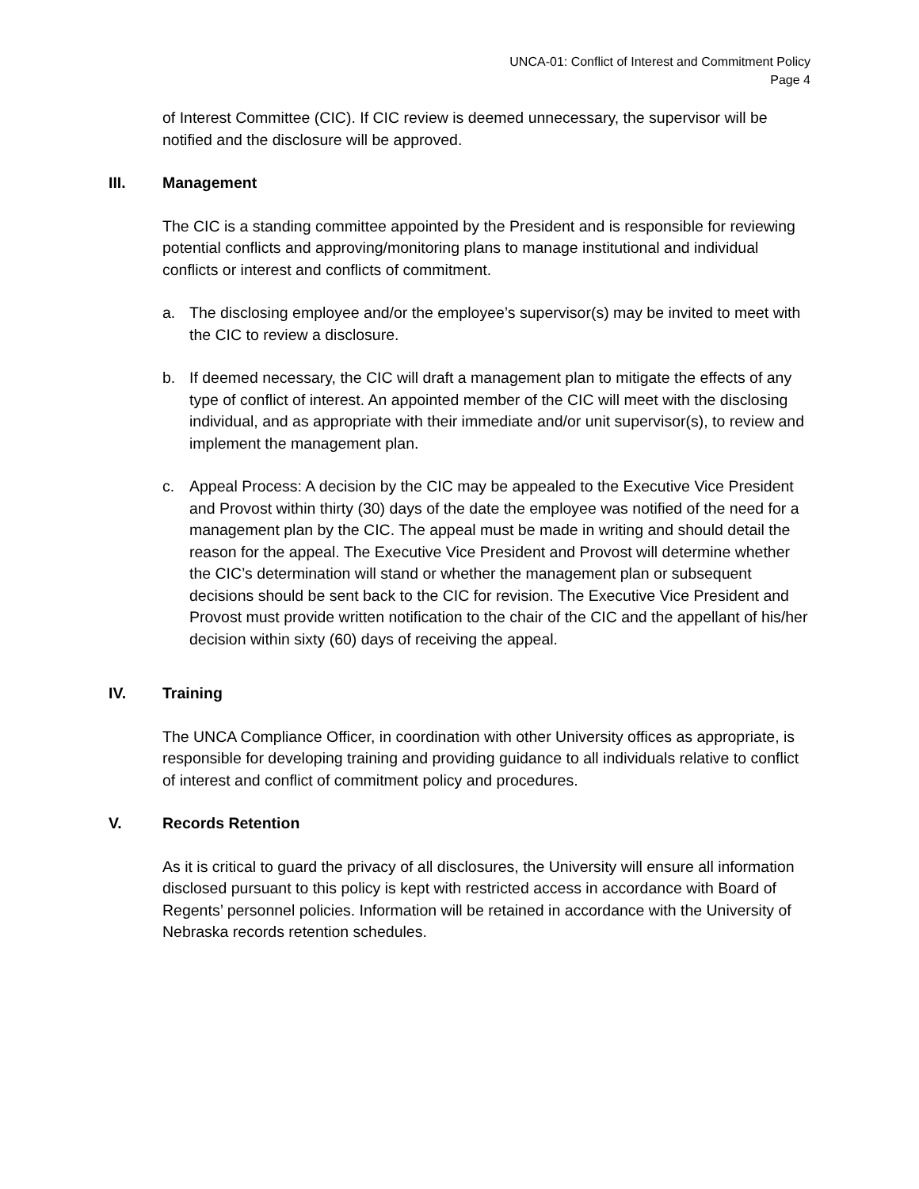UNCA-01: Conflict of Interest and Commitment Policy
Page 4
of Interest Committee (CIC). If CIC review is deemed unnecessary, the supervisor will be notified and the disclosure will be approved.
III. Management
The CIC is a standing committee appointed by the President and is responsible for reviewing potential conflicts and approving/monitoring plans to manage institutional and individual conflicts or interest and conflicts of commitment.
a. The disclosing employee and/or the employee’s supervisor(s) may be invited to meet with the CIC to review a disclosure.
b. If deemed necessary, the CIC will draft a management plan to mitigate the effects of any type of conflict of interest. An appointed member of the CIC will meet with the disclosing individual, and as appropriate with their immediate and/or unit supervisor(s), to review and implement the management plan.
c. Appeal Process: A decision by the CIC may be appealed to the Executive Vice President and Provost within thirty (30) days of the date the employee was notified of the need for a management plan by the CIC. The appeal must be made in writing and should detail the reason for the appeal. The Executive Vice President and Provost will determine whether the CIC’s determination will stand or whether the management plan or subsequent decisions should be sent back to the CIC for revision. The Executive Vice President and Provost must provide written notification to the chair of the CIC and the appellant of his/her decision within sixty (60) days of receiving the appeal.
IV. Training
The UNCA Compliance Officer, in coordination with other University offices as appropriate, is responsible for developing training and providing guidance to all individuals relative to conflict of interest and conflict of commitment policy and procedures.
V. Records Retention
As it is critical to guard the privacy of all disclosures, the University will ensure all information disclosed pursuant to this policy is kept with restricted access in accordance with Board of Regents’ personnel policies. Information will be retained in accordance with the University of Nebraska records retention schedules.